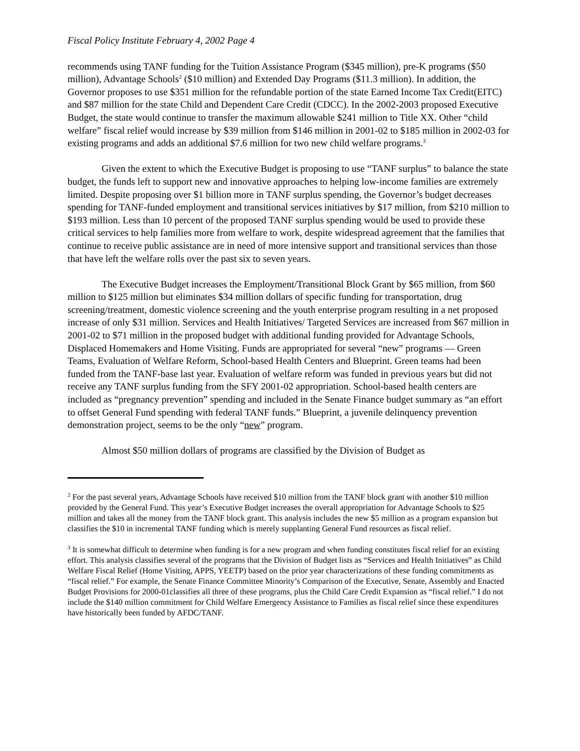Fiscal Policy Institute February 4, 2002 Page 4
recommends using TANF funding for the Tuition Assistance Program ($345 million), pre-K programs ($50 million), Advantage Schools<sup>2</sup> ($10 million) and Extended Day Programs ($11.3 million). In addition, the Governor proposes to use $351 million for the refundable portion of the state Earned Income Tax Credit(EITC) and $87 million for the state Child and Dependent Care Credit (CDCC). In the 2002-2003 proposed Executive Budget, the state would continue to transfer the maximum allowable $241 million to Title XX. Other “child welfare” fiscal relief would increase by $39 million from $146 million in 2001-02 to $185 million in 2002-03 for existing programs and adds an additional $7.6 million for two new child welfare programs.<sup>3</sup>
Given the extent to which the Executive Budget is proposing to use “TANF surplus” to balance the state budget, the funds left to support new and innovative approaches to helping low-income families are extremely limited. Despite proposing over $1 billion more in TANF surplus spending, the Governor’s budget decreases spending for TANF-funded employment and transitional services initiatives by $17 million, from $210 million to $193 million. Less than 10 percent of the proposed TANF surplus spending would be used to provide these critical services to help families more from welfare to work, despite widespread agreement that the families that continue to receive public assistance are in need of more intensive support and transitional services than those that have left the welfare rolls over the past six to seven years.
The Executive Budget increases the Employment/Transitional Block Grant by $65 million, from $60 million to $125 million but eliminates $34 million dollars of specific funding for transportation, drug screening/treatment, domestic violence screening and the youth enterprise program resulting in a net proposed increase of only $31 million. Services and Health Initiatives/ Targeted Services are increased from $67 million in 2001-02 to $71 million in the proposed budget with additional funding provided for Advantage Schools, Displaced Homemakers and Home Visiting. Funds are appropriated for several “new” programs — Green Teams, Evaluation of Welfare Reform, School-based Health Centers and Blueprint. Green teams had been funded from the TANF-base last year. Evaluation of welfare reform was funded in previous years but did not receive any TANF surplus funding from the SFY 2001-02 appropriation. School-based health centers are included as “pregnancy prevention” spending and included in the Senate Finance budget summary as “an effort to offset General Fund spending with federal TANF funds.” Blueprint, a juvenile delinquency prevention demonstration project, seems to be the only “new” program.
Almost $50 million dollars of programs are classified by the Division of Budget as
<sup>2</sup> For the past several years, Advantage Schools have received $10 million from the TANF block grant with another $10 million provided by the General Fund. This year’s Executive Budget increases the overall appropriation for Advantage Schools to $25 million and takes all the money from the TANF block grant. This analysis includes the new $5 million as a program expansion but classifies the $10 in incremental TANF funding which is merely supplanting General Fund resources as fiscal relief.
<sup>3</sup> It is somewhat difficult to determine when funding is for a new program and when funding constitutes fiscal relief for an existing effort. This analysis classifies several of the programs that the Division of Budget lists as “Services and Health Initiatives” as Child Welfare Fiscal Relief (Home Visiting, APPS, YEETP) based on the prior year characterizations of these funding commitments as “fiscal relief.” For example, the Senate Finance Committee Minority’s Comparison of the Executive, Senate, Assembly and Enacted Budget Provisions for 2000-01classifies all three of these programs, plus the Child Care Credit Expansion as “fiscal relief.” I do not include the $140 million commitment for Child Welfare Emergency Assistance to Families as fiscal relief since these expenditures have historically been funded by AFDC/TANF.